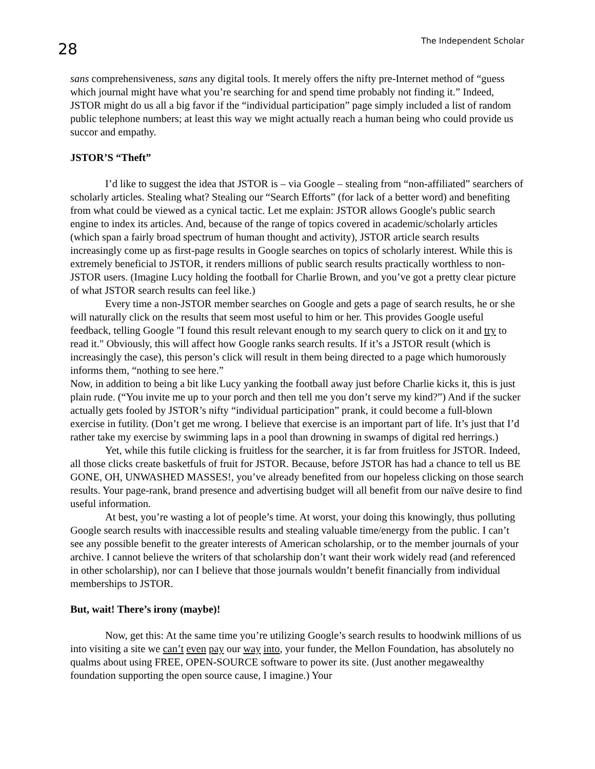28 The Independent Scholar
sans comprehensiveness, sans any digital tools. It merely offers the nifty pre-Internet method of “guess which journal might have what you’re searching for and spend time probably not finding it.” Indeed, JSTOR might do us all a big favor if the “individual participation” page simply included a list of random public telephone numbers; at least this way we might actually reach a human being who could provide us succor and empathy.
JSTOR’S “Theft”
I’d like to suggest the idea that JSTOR is – via Google – stealing from “non-affiliated” searchers of scholarly articles. Stealing what? Stealing our “Search Efforts” (for lack of a better word) and benefiting from what could be viewed as a cynical tactic. Let me explain: JSTOR allows Google's public search engine to index its articles. And, because of the range of topics covered in academic/scholarly articles (which span a fairly broad spectrum of human thought and activity), JSTOR article search results increasingly come up as first-page results in Google searches on topics of scholarly interest. While this is extremely beneficial to JSTOR, it renders millions of public search results practically worthless to non-JSTOR users. (Imagine Lucy holding the football for Charlie Brown, and you’ve got a pretty clear picture of what JSTOR search results can feel like.)
Every time a non-JSTOR member searches on Google and gets a page of search results, he or she will naturally click on the results that seem most useful to him or her. This provides Google useful feedback, telling Google "I found this result relevant enough to my search query to click on it and try to read it." Obviously, this will affect how Google ranks search results. If it’s a JSTOR result (which is increasingly the case), this person’s click will result in them being directed to a page which humorously informs them, “nothing to see here.”
Now, in addition to being a bit like Lucy yanking the football away just before Charlie kicks it, this is just plain rude. (“You invite me up to your porch and then tell me you don’t serve my kind?”) And if the sucker actually gets fooled by JSTOR’s nifty “individual participation” prank, it could become a full-blown exercise in futility. (Don’t get me wrong. I believe that exercise is an important part of life. It’s just that I’d rather take my exercise by swimming laps in a pool than drowning in swamps of digital red herrings.)
Yet, while this futile clicking is fruitless for the searcher, it is far from fruitless for JSTOR. Indeed, all those clicks create basketfuls of fruit for JSTOR. Because, before JSTOR has had a chance to tell us BE GONE, OH, UNWASHED MASSES!, you’ve already benefited from our hopeless clicking on those search results. Your page-rank, brand presence and advertising budget will all benefit from our naïve desire to find useful information.
At best, you’re wasting a lot of people’s time. At worst, your doing this knowingly, thus polluting Google search results with inaccessible results and stealing valuable time/energy from the public. I can’t see any possible benefit to the greater interests of American scholarship, or to the member journals of your archive. I cannot believe the writers of that scholarship don’t want their work widely read (and referenced in other scholarship), nor can I believe that those journals wouldn’t benefit financially from individual memberships to JSTOR.
But, wait! There’s irony (maybe)!
Now, get this: At the same time you’re utilizing Google’s search results to hoodwink millions of us into visiting a site we can’t even pay our way into, your funder, the Mellon Foundation, has absolutely no qualms about using FREE, OPEN-SOURCE software to power its site. (Just another megawealthy foundation supporting the open source cause, I imagine.) Your